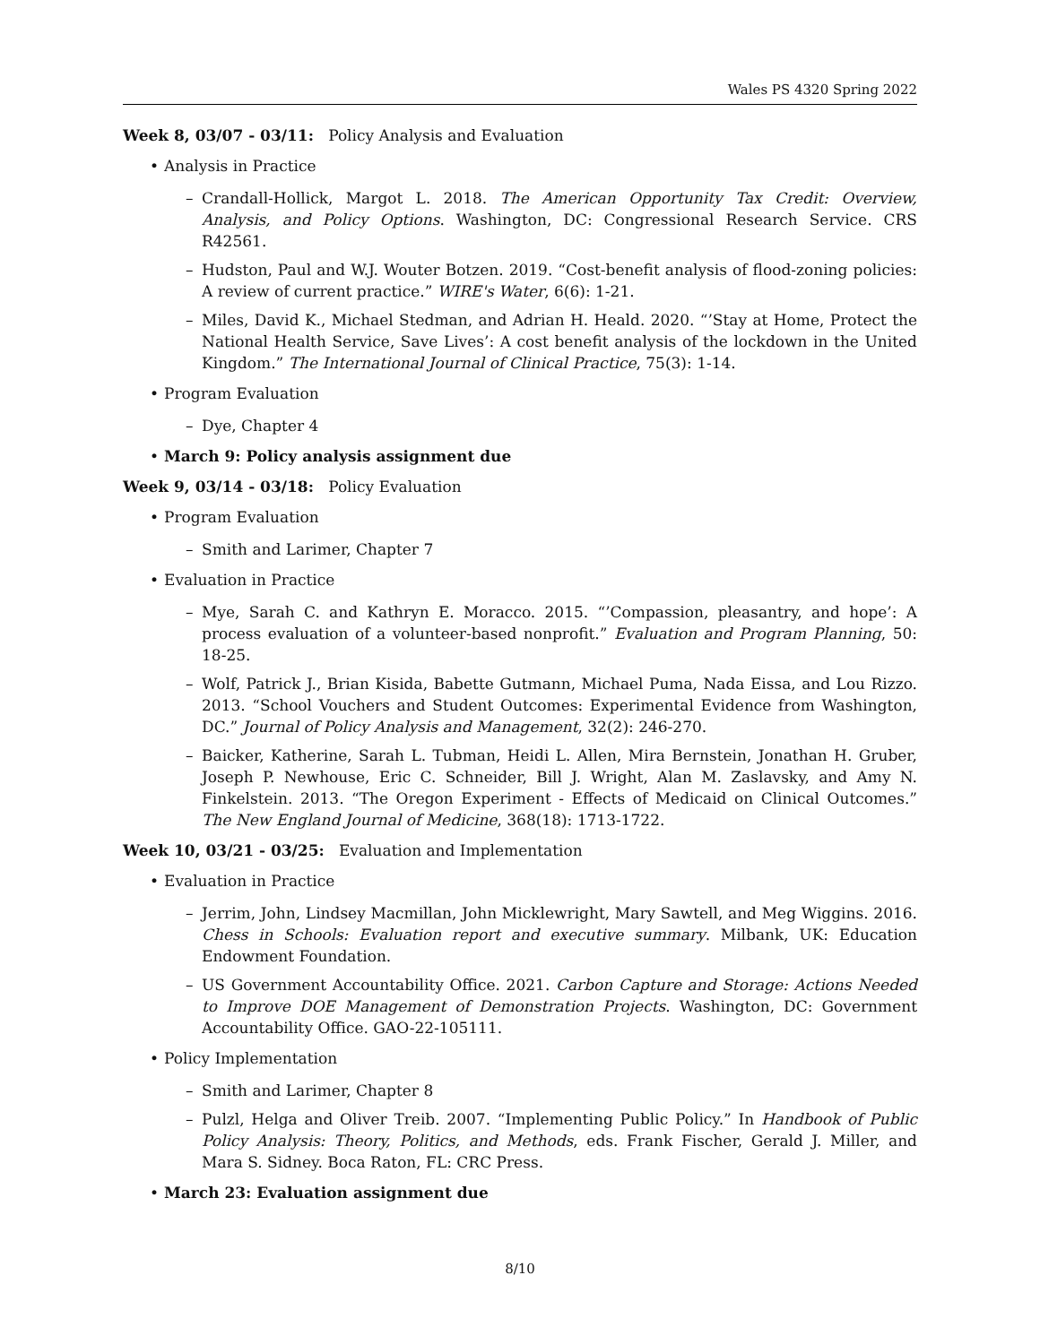Wales PS 4320 Spring 2022
Week 8, 03/07 - 03/11: Policy Analysis and Evaluation
Analysis in Practice
– Crandall-Hollick, Margot L. 2018. The American Opportunity Tax Credit: Overview, Analysis, and Policy Options. Washington, DC: Congressional Research Service. CRS R42561.
– Hudston, Paul and W.J. Wouter Botzen. 2019. “Cost-benefit analysis of flood-zoning policies: A review of current practice.” WIRE's Water, 6(6): 1-21.
– Miles, David K., Michael Stedman, and Adrian H. Heald. 2020. “’Stay at Home, Protect the National Health Service, Save Lives’: A cost benefit analysis of the lockdown in the United Kingdom.” The International Journal of Clinical Practice, 75(3): 1-14.
Program Evaluation
– Dye, Chapter 4
March 9: Policy analysis assignment due
Week 9, 03/14 - 03/18: Policy Evaluation
Program Evaluation
– Smith and Larimer, Chapter 7
Evaluation in Practice
– Mye, Sarah C. and Kathryn E. Moracco. 2015. “’Compassion, pleasantry, and hope’: A process evaluation of a volunteer-based nonprofit.” Evaluation and Program Planning, 50: 18-25.
– Wolf, Patrick J., Brian Kisida, Babette Gutmann, Michael Puma, Nada Eissa, and Lou Rizzo. 2013. “School Vouchers and Student Outcomes: Experimental Evidence from Washington, DC.” Journal of Policy Analysis and Management, 32(2): 246-270.
– Baicker, Katherine, Sarah L. Tubman, Heidi L. Allen, Mira Bernstein, Jonathan H. Gruber, Joseph P. Newhouse, Eric C. Schneider, Bill J. Wright, Alan M. Zaslavsky, and Amy N. Finkelstein. 2013. “The Oregon Experiment - Effects of Medicaid on Clinical Outcomes.” The New England Journal of Medicine, 368(18): 1713-1722.
Week 10, 03/21 - 03/25: Evaluation and Implementation
Evaluation in Practice
– Jerrim, John, Lindsey Macmillan, John Micklewright, Mary Sawtell, and Meg Wiggins. 2016. Chess in Schools: Evaluation report and executive summary. Milbank, UK: Education Endowment Foundation.
– US Government Accountability Office. 2021. Carbon Capture and Storage: Actions Needed to Improve DOE Management of Demonstration Projects. Washington, DC: Government Accountability Office. GAO-22-105111.
Policy Implementation
– Smith and Larimer, Chapter 8
– Pulzl, Helga and Oliver Treib. 2007. “Implementing Public Policy.” In Handbook of Public Policy Analysis: Theory, Politics, and Methods, eds. Frank Fischer, Gerald J. Miller, and Mara S. Sidney. Boca Raton, FL: CRC Press.
March 23: Evaluation assignment due
8/10